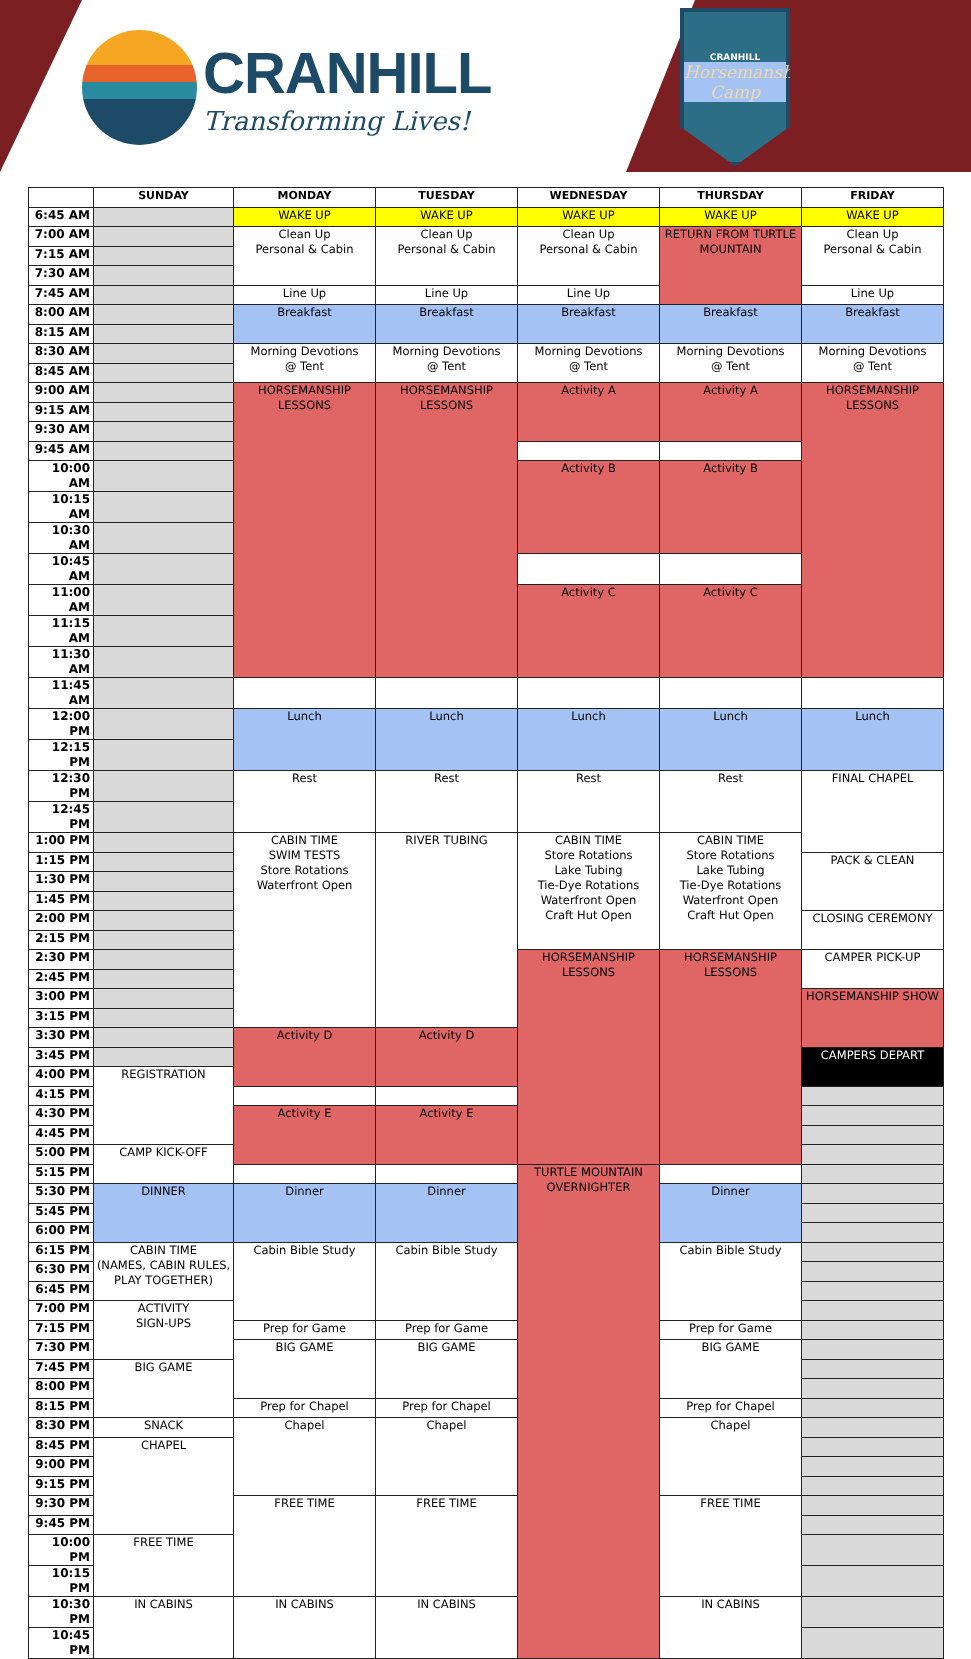CRANHILL
Transforming Lives!
CRANHILL
Horsemanship Camp
| | SUNDAY | MONDAY | TUESDAY | WEDNESDAY | THURSDAY | FRIDAY |
| --- | --- | --- | --- | --- | --- | --- |
| 6:45 AM | | WAKE UP | WAKE UP | WAKE UP | WAKE UP | WAKE UP |
| 7:00 AM | | Clean Up Personal & Cabin | Clean Up Personal & Cabin | Clean Up Personal & Cabin | RETURN FROM TURTLE MOUNTAIN | Clean Up Personal & Cabin |
| 7:15 AM | | | | | | |
| 7:30 AM | | | | | | |
| 7:45 AM | | Line Up | Line Up | Line Up | | Line Up |
| 8:00 AM | | Breakfast | Breakfast | Breakfast | Breakfast | Breakfast |
| 8:15 AM | | | | | | |
| 8:30 AM | | Morning Devotions @ Tent | Morning Devotions @ Tent | Morning Devotions @ Tent | Morning Devotions @ Tent | Morning Devotions @ Tent |
| 8:45 AM | | | | | | |
| 9:00 AM | | HORSEMANSHIP LESSONS | HORSEMANSHIP LESSONS | Activity A | Activity A | HORSEMANSHIP LESSONS |
| 9:15 AM | | | | | | |
| 9:30 AM | | | | | | |
| 9:45 AM | | | | | | |
| 10:00 AM | | | | Activity B | Activity B | |
| 10:15 AM | | | | | | |
| 10:30 AM | | | | | | |
| 10:45 AM | | | | | | |
| 11:00 AM | | | | Activity C | Activity C | |
| 11:15 AM | | | | | | |
| 11:30 AM | | | | | | |
| 11:45 AM | | | | | | |
| 12:00 PM | | Lunch | Lunch | Lunch | Lunch | Lunch |
| 12:15 PM | | | | | | |
| 12:30 PM | | Rest | Rest | Rest | Rest | FINAL CHAPEL |
| 12:45 PM | | | | | | |
| 1:00 PM | | CABIN TIME SWIM TESTS Store Rotations Waterfront Open | RIVER TUBING | CABIN TIME Store Rotations Lake Tubing Tie-Dye Rotations Waterfront Open Craft Hut Open | CABIN TIME Store Rotations Lake Tubing Tie-Dye Rotations Waterfront Open Craft Hut Open | |
| 1:15 PM | | | | | | PACK & CLEAN |
| 1:30 PM | | | | | | |
| 1:45 PM | | | | | | |
| 2:00 PM | | | | | | CLOSING CEREMONY |
| 2:15 PM | | | | | | |
| 2:30 PM | | | | HORSEMANSHIP LESSONS | HORSEMANSHIP LESSONS | CAMPER PICK-UP |
| 2:45 PM | | | | | | |
| 3:00 PM | | | | | | HORSEMANSHIP SHOW |
| 3:15 PM | | | | | | |
| 3:30 PM | | Activity D | Activity D | | | |
| 3:45 PM | | | | | | CAMPERS DEPART |
| 4:00 PM | REGISTRATION | | | | | |
| 4:15 PM | | | | | | |
| 4:30 PM | | Activity E | Activity E | | | |
| 4:45 PM | | | | | | |
| 5:00 PM | CAMP KICK-OFF | | | | | |
| 5:15 PM | | | | TURTLE MOUNTAIN OVERNIGHTER | | |
| 5:30 PM | DINNER | Dinner | Dinner | | Dinner | |
| 5:45 PM | | | | | | |
| 6:00 PM | | | | | | |
| 6:15 PM | CABIN TIME (NAMES, CABIN RULES, PLAY TOGETHER) | Cabin Bible Study | Cabin Bible Study | | Cabin Bible Study | |
| 6:30 PM | | | | | | |
| 6:45 PM | | | | | | |
| 7:00 PM | ACTIVITY SIGN-UPS | | | | | |
| 7:15 PM | | Prep for Game | Prep for Game | | Prep for Game | |
| 7:30 PM | | BIG GAME | BIG GAME | | BIG GAME | |
| 7:45 PM | BIG GAME | | | | | |
| 8:00 PM | | | | | | |
| 8:15 PM | | Prep for Chapel | Prep for Chapel | | Prep for Chapel | |
| 8:30 PM | SNACK | Chapel | Chapel | | Chapel | |
| 8:45 PM | CHAPEL | | | | | |
| 9:00 PM | | | | | | |
| 9:15 PM | | | | | | |
| 9:30 PM | | FREE TIME | FREE TIME | | FREE TIME | |
| 9:45 PM | | | | | | |
| 10:00 PM | FREE TIME | | | | | |
| 10:15 PM | | | | | | |
| 10:30 PM | IN CABINS | IN CABINS | IN CABINS | | IN CABINS | |
| 10:45 PM | | | | | | |